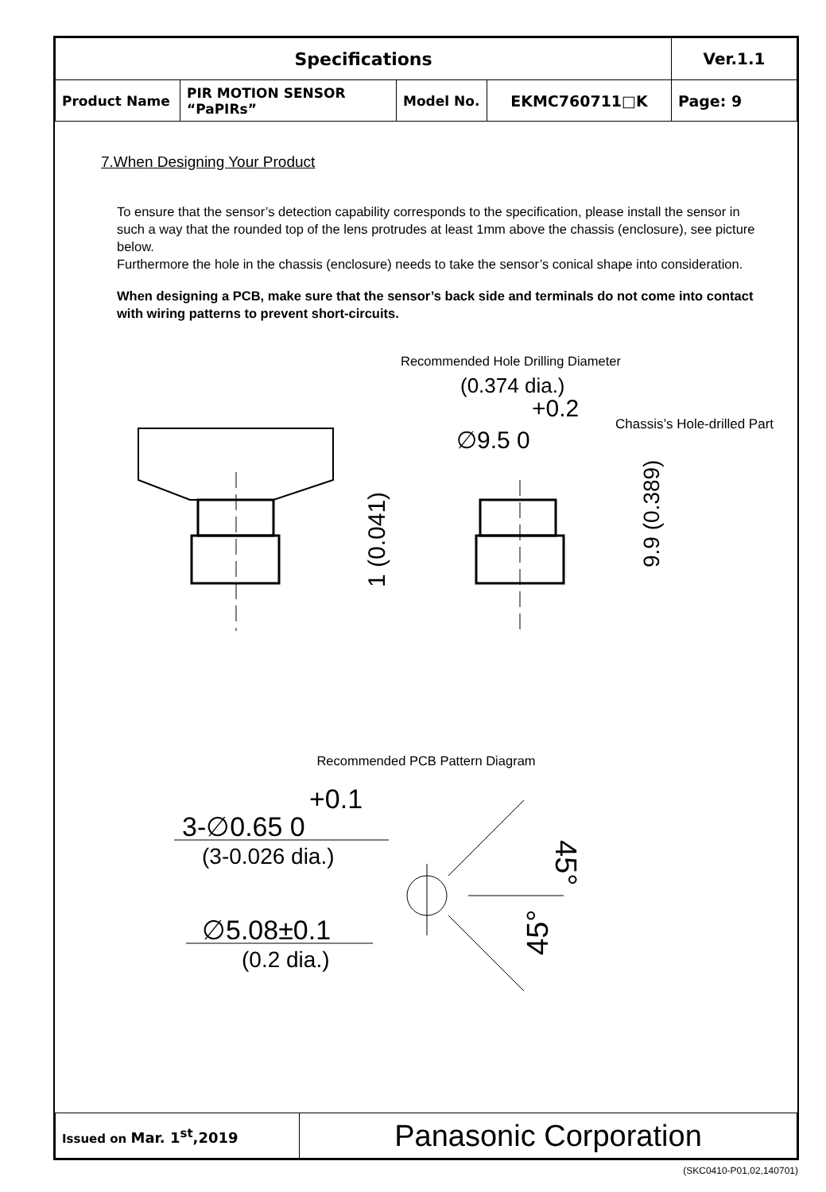| Specifications | | | | Ver.1.1 |
| Product Name | PIR MOTION SENSOR “PaPIRs” | Model No. | EKMC760711□K | Page: 9 |
7.When Designing Your Product
To ensure that the sensor’s detection capability corresponds to the specification, please install the sensor in such a way that the rounded top of the lens protrudes at least 1mm above the chassis (enclosure), see picture below.
Furthermore the hole in the chassis (enclosure) needs to take the sensor’s conical shape into consideration.
When designing a PCB, make sure that the sensor’s back side and terminals do not come into contact with wiring patterns to prevent short-circuits.
Recommended Hole Drilling Diameter
(0.374 dia.)
+0.2
∅9.5 0
Chassis’s Hole-drilled Part
1 (0.041)
9.9 (0.389)
Recommended PCB Pattern Diagram
+0.1
3-∅0.65 0
(3-0.026 dia.)
∅5.08±0.1
(0.2 dia.)
45°
45°
| Issued on Mar. 1<sup>st</sup>,2019 | Panasonic Corporation |
(SKC0410-P01,02,140701)